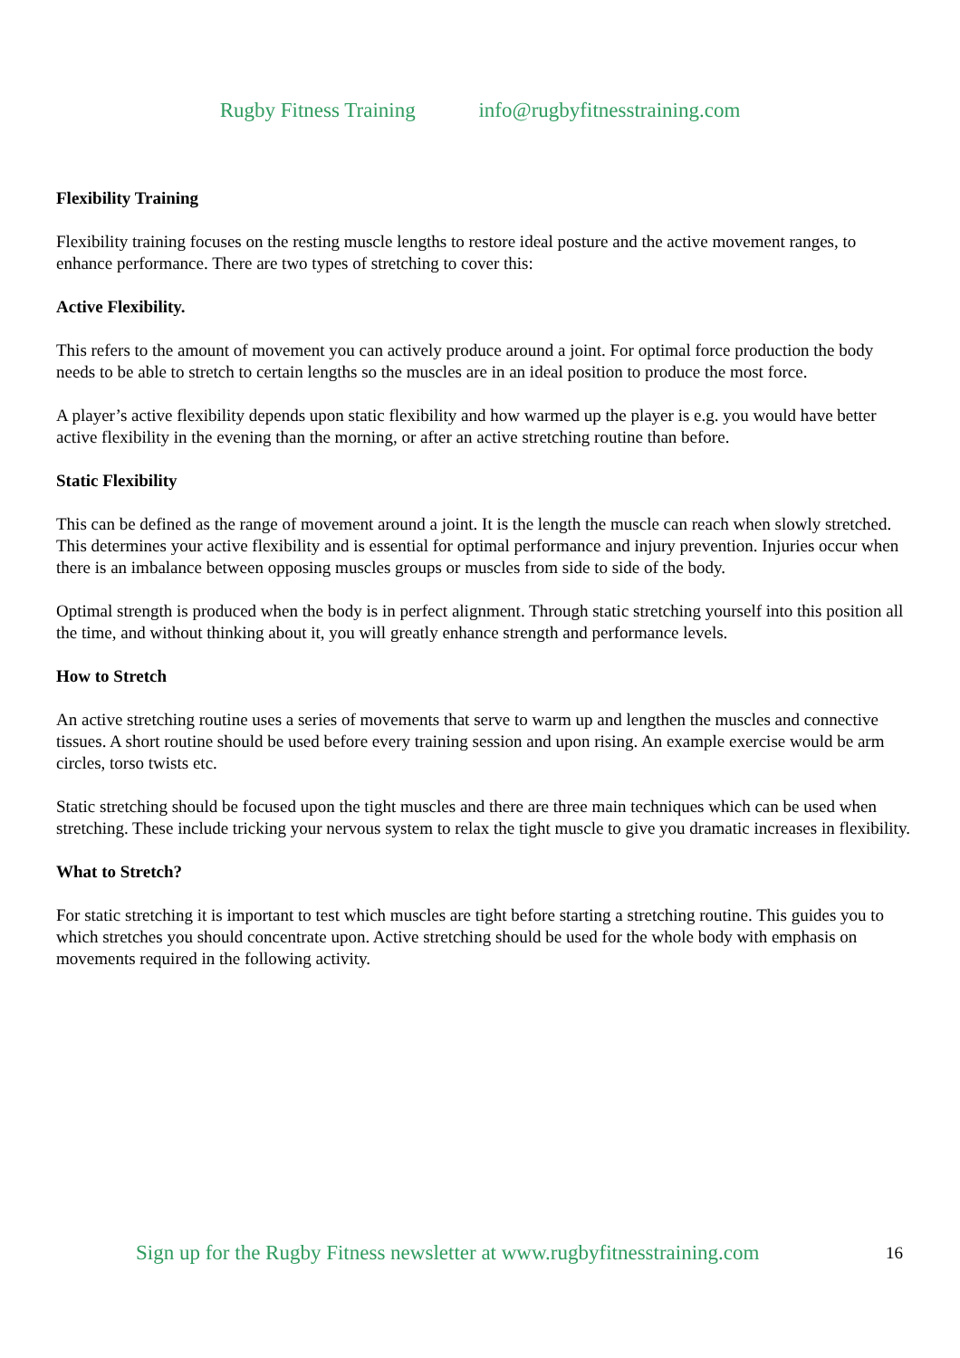Rugby Fitness Training info@rugbyfitnesstraining.com
Flexibility Training
Flexibility training focuses on the resting muscle lengths to restore ideal posture and the active movement ranges, to enhance performance. There are two types of stretching to cover this:
Active Flexibility.
This refers to the amount of movement you can actively produce around a joint. For optimal force production the body needs to be able to stretch to certain lengths so the muscles are in an ideal position to produce the most force.
A player’s active flexibility depends upon static flexibility and how warmed up the player is e.g. you would have better active flexibility in the evening than the morning, or after an active stretching routine than before.
Static Flexibility
This can be defined as the range of movement around a joint. It is the length the muscle can reach when slowly stretched. This determines your active flexibility and is essential for optimal performance and injury prevention. Injuries occur when there is an imbalance between opposing muscles groups or muscles from side to side of the body.
Optimal strength is produced when the body is in perfect alignment. Through static stretching yourself into this position all the time, and without thinking about it, you will greatly enhance strength and performance levels.
How to Stretch
An active stretching routine uses a series of movements that serve to warm up and lengthen the muscles and connective tissues. A short routine should be used before every training session and upon rising. An example exercise would be arm circles, torso twists etc.
Static stretching should be focused upon the tight muscles and there are three main techniques which can be used when stretching. These include tricking your nervous system to relax the tight muscle to give you dramatic increases in flexibility.
What to Stretch?
For static stretching it is important to test which muscles are tight before starting a stretching routine. This guides you to which stretches you should concentrate upon. Active stretching should be used for the whole body with emphasis on movements required in the following activity.
Sign up for the Rugby Fitness newsletter at www.rugbyfitnesstraining.com 16